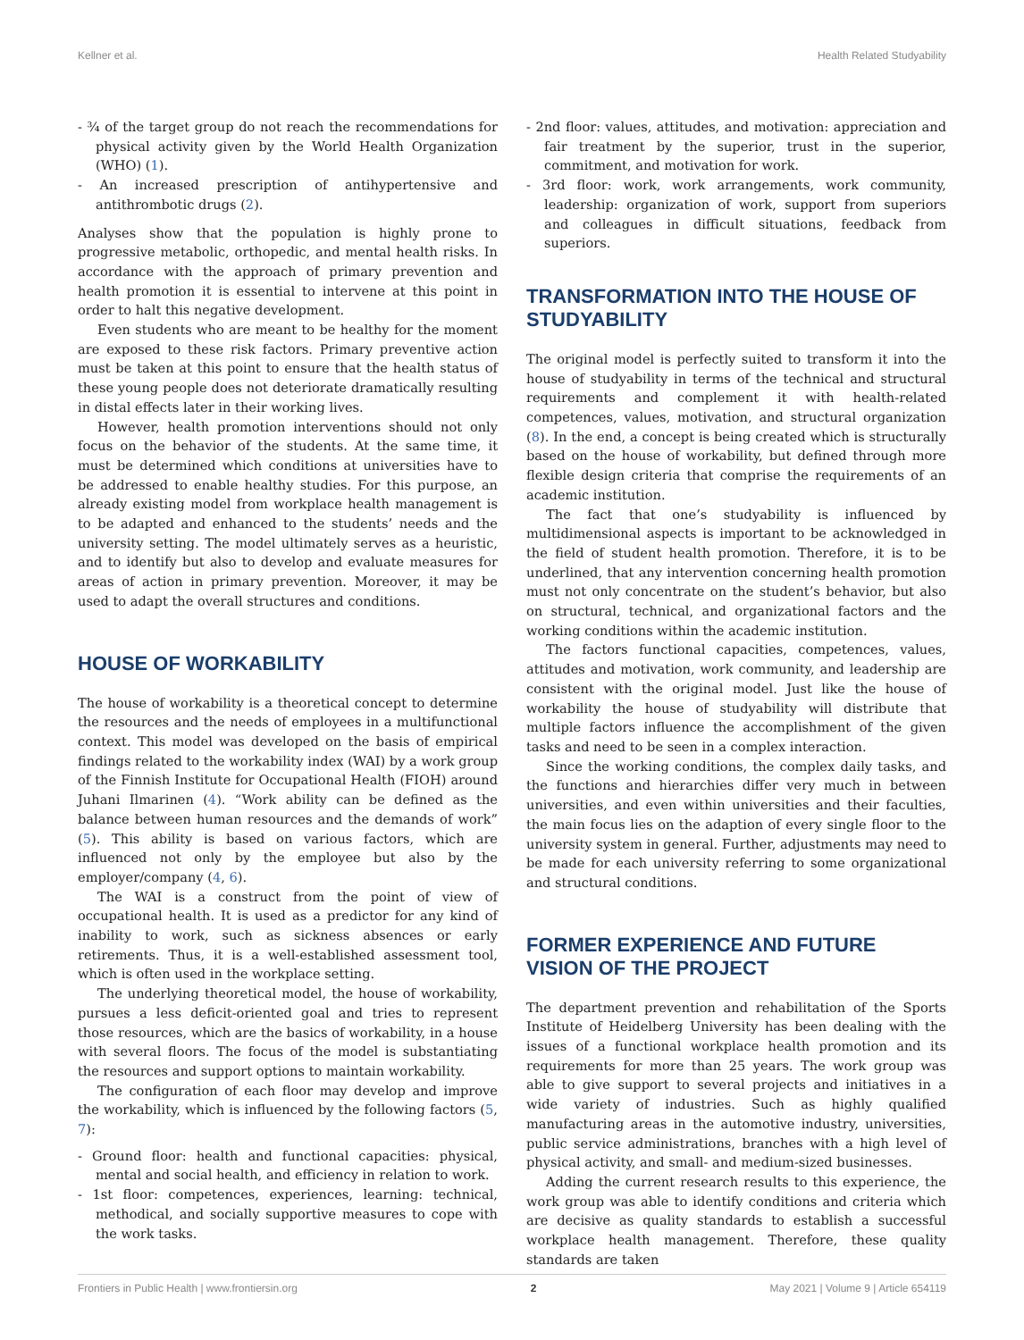Kellner et al. Health Related Studyability
- ¾ of the target group do not reach the recommendations for physical activity given by the World Health Organization (WHO) (1).
- An increased prescription of antihypertensive and antithrombotic drugs (2).
Analyses show that the population is highly prone to progressive metabolic, orthopedic, and mental health risks. In accordance with the approach of primary prevention and health promotion it is essential to intervene at this point in order to halt this negative development.
Even students who are meant to be healthy for the moment are exposed to these risk factors. Primary preventive action must be taken at this point to ensure that the health status of these young people does not deteriorate dramatically resulting in distal effects later in their working lives.
However, health promotion interventions should not only focus on the behavior of the students. At the same time, it must be determined which conditions at universities have to be addressed to enable healthy studies. For this purpose, an already existing model from workplace health management is to be adapted and enhanced to the students’ needs and the university setting. The model ultimately serves as a heuristic, and to identify but also to develop and evaluate measures for areas of action in primary prevention. Moreover, it may be used to adapt the overall structures and conditions.
HOUSE OF WORKABILITY
The house of workability is a theoretical concept to determine the resources and the needs of employees in a multifunctional context. This model was developed on the basis of empirical findings related to the workability index (WAI) by a work group of the Finnish Institute for Occupational Health (FIOH) around Juhani Ilmarinen (4). “Work ability can be defined as the balance between human resources and the demands of work” (5). This ability is based on various factors, which are influenced not only by the employee but also by the employer/company (4, 6).
The WAI is a construct from the point of view of occupational health. It is used as a predictor for any kind of inability to work, such as sickness absences or early retirements. Thus, it is a well-established assessment tool, which is often used in the workplace setting.
The underlying theoretical model, the house of workability, pursues a less deficit-oriented goal and tries to represent those resources, which are the basics of workability, in a house with several floors. The focus of the model is substantiating the resources and support options to maintain workability.
The configuration of each floor may develop and improve the workability, which is influenced by the following factors (5, 7):
- Ground floor: health and functional capacities: physical, mental and social health, and efficiency in relation to work.
- 1st floor: competences, experiences, learning: technical, methodical, and socially supportive measures to cope with the work tasks.
- 2nd floor: values, attitudes, and motivation: appreciation and fair treatment by the superior, trust in the superior, commitment, and motivation for work.
- 3rd floor: work, work arrangements, work community, leadership: organization of work, support from superiors and colleagues in difficult situations, feedback from superiors.
TRANSFORMATION INTO THE HOUSE OF STUDYABILITY
The original model is perfectly suited to transform it into the house of studyability in terms of the technical and structural requirements and complement it with health-related competences, values, motivation, and structural organization (8). In the end, a concept is being created which is structurally based on the house of workability, but defined through more flexible design criteria that comprise the requirements of an academic institution.
The fact that one’s studyability is influenced by multidimensional aspects is important to be acknowledged in the field of student health promotion. Therefore, it is to be underlined, that any intervention concerning health promotion must not only concentrate on the student’s behavior, but also on structural, technical, and organizational factors and the working conditions within the academic institution.
The factors functional capacities, competences, values, attitudes and motivation, work community, and leadership are consistent with the original model. Just like the house of workability the house of studyability will distribute that multiple factors influence the accomplishment of the given tasks and need to be seen in a complex interaction.
Since the working conditions, the complex daily tasks, and the functions and hierarchies differ very much in between universities, and even within universities and their faculties, the main focus lies on the adaption of every single floor to the university system in general. Further, adjustments may need to be made for each university referring to some organizational and structural conditions.
FORMER EXPERIENCE AND FUTURE VISION OF THE PROJECT
The department prevention and rehabilitation of the Sports Institute of Heidelberg University has been dealing with the issues of a functional workplace health promotion and its requirements for more than 25 years. The work group was able to give support to several projects and initiatives in a wide variety of industries. Such as highly qualified manufacturing areas in the automotive industry, universities, public service administrations, branches with a high level of physical activity, and small- and medium-sized businesses.
Adding the current research results to this experience, the work group was able to identify conditions and criteria which are decisive as quality standards to establish a successful workplace health management. Therefore, these quality standards are taken
Frontiers in Public Health | www.frontiersin.org 2 May 2021 | Volume 9 | Article 654119